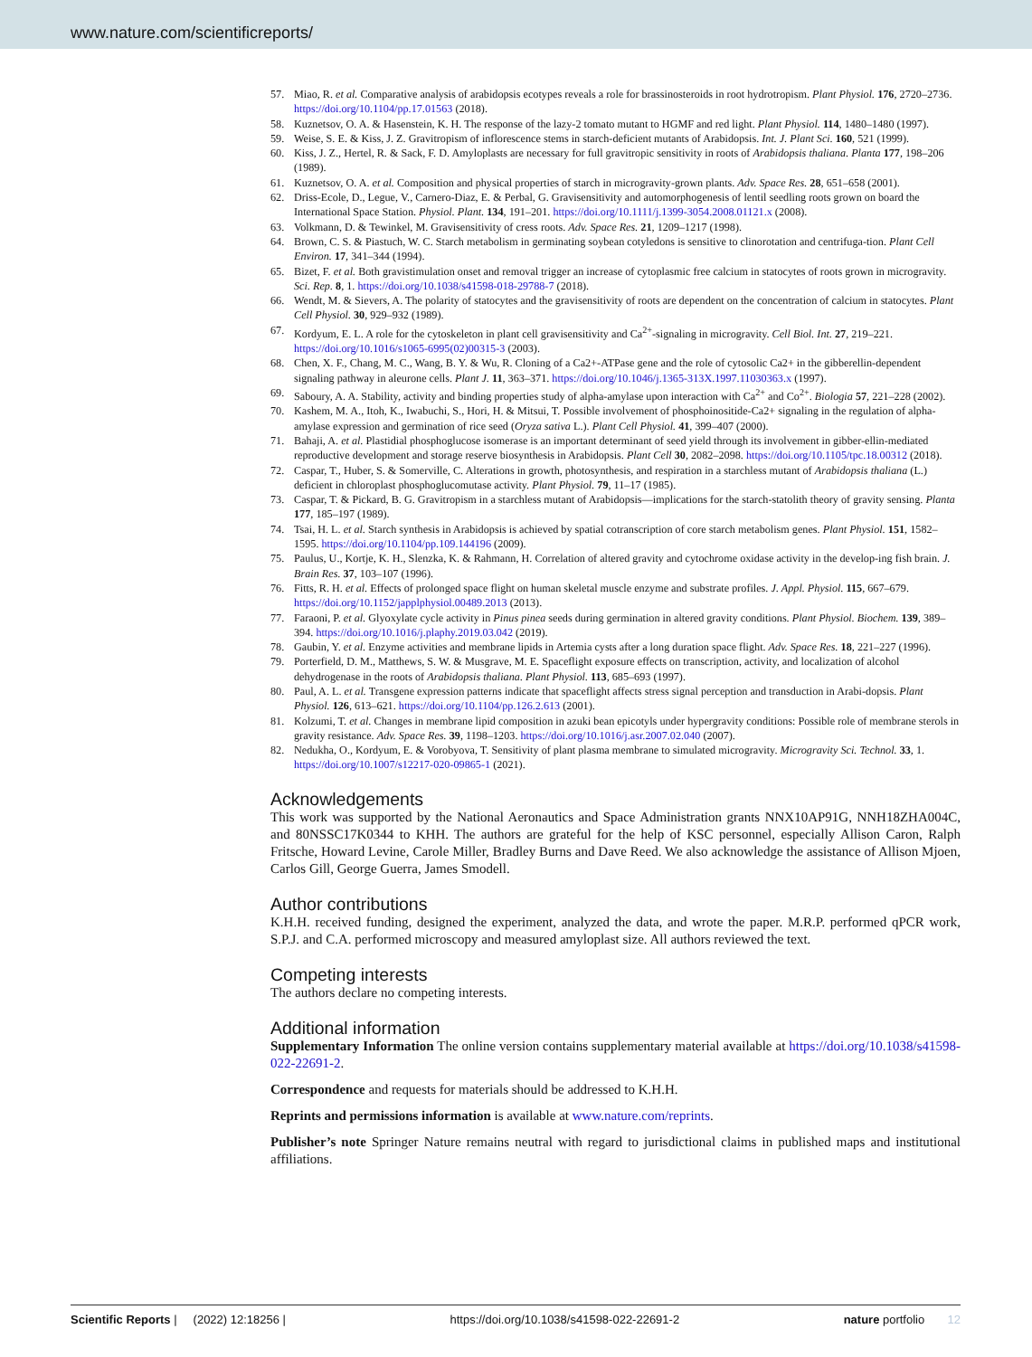www.nature.com/scientificreports/
57. Miao, R. et al. Comparative analysis of arabidopsis ecotypes reveals a role for brassinosteroids in root hydrotropism. Plant Physiol. 176, 2720–2736. https://doi.org/10.1104/pp.17.01563 (2018).
58. Kuznetsov, O. A. & Hasenstein, K. H. The response of the lazy-2 tomato mutant to HGMF and red light. Plant Physiol. 114, 1480–1480 (1997).
59. Weise, S. E. & Kiss, J. Z. Gravitropism of inflorescence stems in starch-deficient mutants of Arabidopsis. Int. J. Plant Sci. 160, 521 (1999).
60. Kiss, J. Z., Hertel, R. & Sack, F. D. Amyloplasts are necessary for full gravitropic sensitivity in roots of Arabidopsis thaliana. Planta 177, 198–206 (1989).
61. Kuznetsov, O. A. et al. Composition and physical properties of starch in microgravity-grown plants. Adv. Space Res. 28, 651–658 (2001).
62. Driss-Ecole, D., Legue, V., Carnero-Diaz, E. & Perbal, G. Gravisensitivity and automorphogenesis of lentil seedling roots grown on board the International Space Station. Physiol. Plant. 134, 191–201. https://doi.org/10.1111/j.1399-3054.2008.01121.x (2008).
63. Volkmann, D. & Tewinkel, M. Gravisensitivity of cress roots. Adv. Space Res. 21, 1209–1217 (1998).
64. Brown, C. S. & Piastuch, W. C. Starch metabolism in germinating soybean cotyledons is sensitive to clinorotation and centrifuga-tion. Plant Cell Environ. 17, 341–344 (1994).
65. Bizet, F. et al. Both gravistimulation onset and removal trigger an increase of cytoplasmic free calcium in statocytes of roots grown in microgravity. Sci. Rep. 8, 1. https://doi.org/10.1038/s41598-018-29788-7 (2018).
66. Wendt, M. & Sievers, A. The polarity of statocytes and the gravisensitivity of roots are dependent on the concentration of calcium in statocytes. Plant Cell Physiol. 30, 929–932 (1989).
67. Kordyum, E. L. A role for the cytoskeleton in plant cell gravisensitivity and Ca<sup>2+</sup>-signaling in microgravity. Cell Biol. Int. 27, 219–221. https://doi.org/10.1016/s1065-6995(02)00315-3 (2003).
68. Chen, X. F., Chang, M. C., Wang, B. Y. & Wu, R. Cloning of a Ca2+-ATPase gene and the role of cytosolic Ca2+ in the gibberellin-dependent signaling pathway in aleurone cells. Plant J. 11, 363–371. https://doi.org/10.1046/j.1365-313X.1997.11030363.x (1997).
69. Saboury, A. A. Stability, activity and binding properties study of alpha-amylase upon interaction with Ca<sup>2+</sup> and Co<sup>2+</sup>. Biologia 57, 221–228 (2002).
70. Kashem, M. A., Itoh, K., Iwabuchi, S., Hori, H. & Mitsui, T. Possible involvement of phosphoinositide-Ca2+ signaling in the regulation of alpha-amylase expression and germination of rice seed (Oryza sativa L.). Plant Cell Physiol. 41, 399–407 (2000).
71. Bahaji, A. et al. Plastidial phosphoglucose isomerase is an important determinant of seed yield through its involvement in gibber-ellin-mediated reproductive development and storage reserve biosynthesis in Arabidopsis. Plant Cell 30, 2082–2098. https://doi.org/10.1105/tpc.18.00312 (2018).
72. Caspar, T., Huber, S. & Somerville, C. Alterations in growth, photosynthesis, and respiration in a starchless mutant of Arabidopsis thaliana (L.) deficient in chloroplast phosphoglucomutase activity. Plant Physiol. 79, 11–17 (1985).
73. Caspar, T. & Pickard, B. G. Gravitropism in a starchless mutant of Arabidopsis—implications for the starch-statolith theory of gravity sensing. Planta 177, 185–197 (1989).
74. Tsai, H. L. et al. Starch synthesis in Arabidopsis is achieved by spatial cotranscription of core starch metabolism genes. Plant Physiol. 151, 1582–1595. https://doi.org/10.1104/pp.109.144196 (2009).
75. Paulus, U., Kortje, K. H., Slenzka, K. & Rahmann, H. Correlation of altered gravity and cytochrome oxidase activity in the develop-ing fish brain. J. Brain Res. 37, 103–107 (1996).
76. Fitts, R. H. et al. Effects of prolonged space flight on human skeletal muscle enzyme and substrate profiles. J. Appl. Physiol. 115, 667–679. https://doi.org/10.1152/japplphysiol.00489.2013 (2013).
77. Faraoni, P. et al. Glyoxylate cycle activity in Pinus pinea seeds during germination in altered gravity conditions. Plant Physiol. Biochem. 139, 389–394. https://doi.org/10.1016/j.plaphy.2019.03.042 (2019).
78. Gaubin, Y. et al. Enzyme activities and membrane lipids in Artemia cysts after a long duration space flight. Adv. Space Res. 18, 221–227 (1996).
79. Porterfield, D. M., Matthews, S. W. & Musgrave, M. E. Spaceflight exposure effects on transcription, activity, and localization of alcohol dehydrogenase in the roots of Arabidopsis thaliana. Plant Physiol. 113, 685–693 (1997).
80. Paul, A. L. et al. Transgene expression patterns indicate that spaceflight affects stress signal perception and transduction in Arabi-dopsis. Plant Physiol. 126, 613–621. https://doi.org/10.1104/pp.126.2.613 (2001).
81. Kolzumi, T. et al. Changes in membrane lipid composition in azuki bean epicotyls under hypergravity conditions: Possible role of membrane sterols in gravity resistance. Adv. Space Res. 39, 1198–1203. https://doi.org/10.1016/j.asr.2007.02.040 (2007).
82. Nedukha, O., Kordyum, E. & Vorobyova, T. Sensitivity of plant plasma membrane to simulated microgravity. Microgravity Sci. Technol. 33, 1. https://doi.org/10.1007/s12217-020-09865-1 (2021).
Acknowledgements
This work was supported by the National Aeronautics and Space Administration grants NNX10AP91G, NNH18ZHA004C, and 80NSSC17K0344 to KHH. The authors are grateful for the help of KSC personnel, especially Allison Caron, Ralph Fritsche, Howard Levine, Carole Miller, Bradley Burns and Dave Reed. We also acknowledge the assistance of Allison Mjoen, Carlos Gill, George Guerra, James Smodell.
Author contributions
K.H.H. received funding, designed the experiment, analyzed the data, and wrote the paper. M.R.P. performed qPCR work, S.P.J. and C.A. performed microscopy and measured amyloplast size. All authors reviewed the text.
Competing interests
The authors declare no competing interests.
Additional information
Supplementary Information The online version contains supplementary material available at https://doi.org/10.1038/s41598-022-22691-2.
Correspondence and requests for materials should be addressed to K.H.H.
Reprints and permissions information is available at www.nature.com/reprints.
Publisher’s note Springer Nature remains neutral with regard to jurisdictional claims in published maps and institutional affiliations.
Scientific Reports | (2022) 12:18256 | https://doi.org/10.1038/s41598-022-22691-2 nature portfolio 12